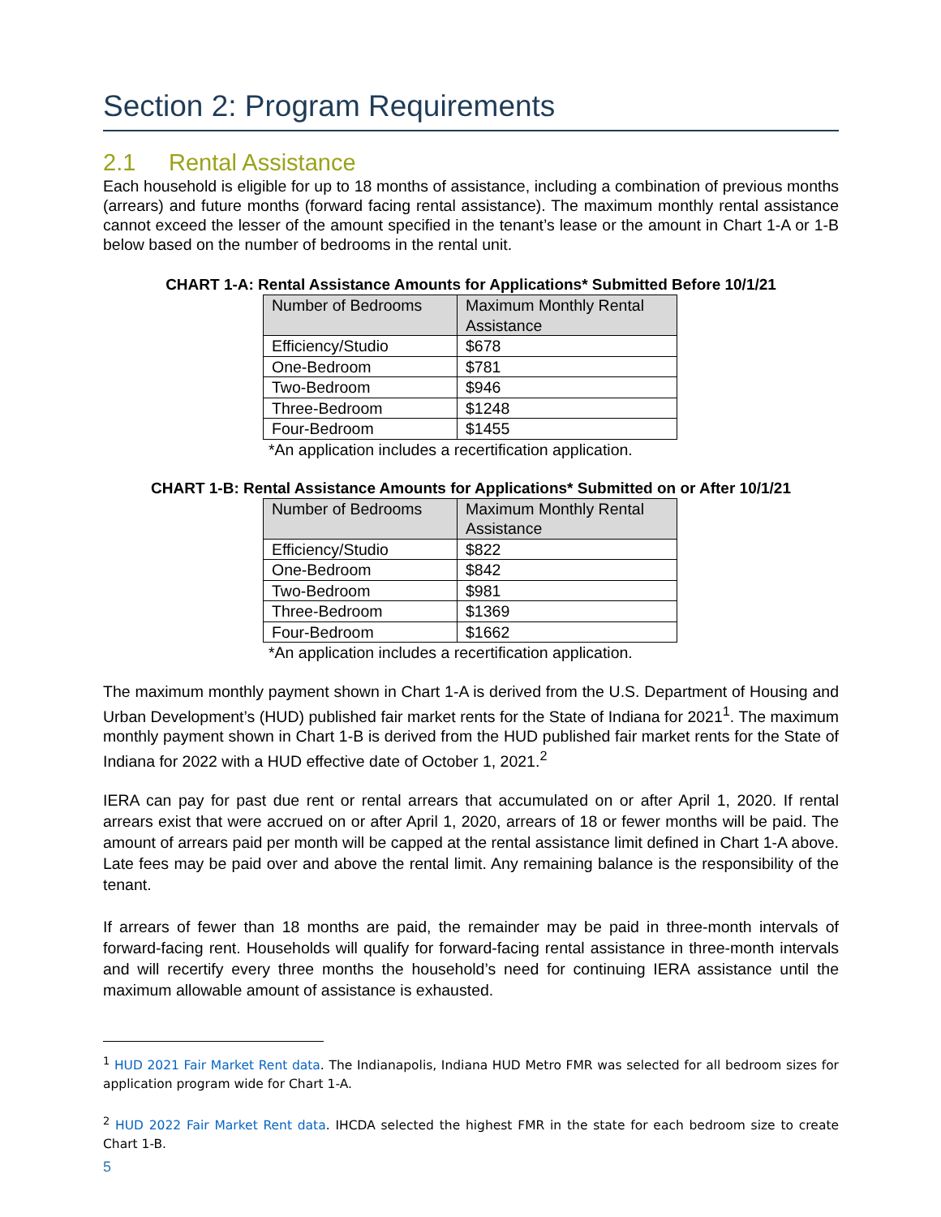Section 2: Program Requirements
2.1 Rental Assistance
Each household is eligible for up to 18 months of assistance, including a combination of previous months (arrears) and future months (forward facing rental assistance). The maximum monthly rental assistance cannot exceed the lesser of the amount specified in the tenant’s lease or the amount in Chart 1-A or 1-B below based on the number of bedrooms in the rental unit.
CHART 1-A: Rental Assistance Amounts for Applications* Submitted Before 10/1/21
| Number of Bedrooms | Maximum Monthly Rental Assistance |
| --- | --- |
| Efficiency/Studio | $678 |
| One-Bedroom | $781 |
| Two-Bedroom | $946 |
| Three-Bedroom | $1248 |
| Four-Bedroom | $1455 |
*An application includes a recertification application.
CHART 1-B: Rental Assistance Amounts for Applications* Submitted on or After 10/1/21
| Number of Bedrooms | Maximum Monthly Rental Assistance |
| --- | --- |
| Efficiency/Studio | $822 |
| One-Bedroom | $842 |
| Two-Bedroom | $981 |
| Three-Bedroom | $1369 |
| Four-Bedroom | $1662 |
*An application includes a recertification application.
The maximum monthly payment shown in Chart 1-A is derived from the U.S. Department of Housing and Urban Development’s (HUD) published fair market rents for the State of Indiana for 2021<sup>1</sup>. The maximum monthly payment shown in Chart 1-B is derived from the HUD published fair market rents for the State of Indiana for 2022 with a HUD effective date of October 1, 2021.<sup>2</sup>
IERA can pay for past due rent or rental arrears that accumulated on or after April 1, 2020. If rental arrears exist that were accrued on or after April 1, 2020, arrears of 18 or fewer months will be paid. The amount of arrears paid per month will be capped at the rental assistance limit defined in Chart 1-A above. Late fees may be paid over and above the rental limit. Any remaining balance is the responsibility of the tenant.
If arrears of fewer than 18 months are paid, the remainder may be paid in three-month intervals of forward-facing rent. Households will qualify for forward-facing rental assistance in three-month intervals and will recertify every three months the household’s need for continuing IERA assistance until the maximum allowable amount of assistance is exhausted.
<sup>1</sup> HUD 2021 Fair Market Rent data. The Indianapolis, Indiana HUD Metro FMR was selected for all bedroom sizes for application program wide for Chart 1-A.
<sup>2</sup> HUD 2022 Fair Market Rent data. IHCDA selected the highest FMR in the state for each bedroom size to create Chart 1-B.
5